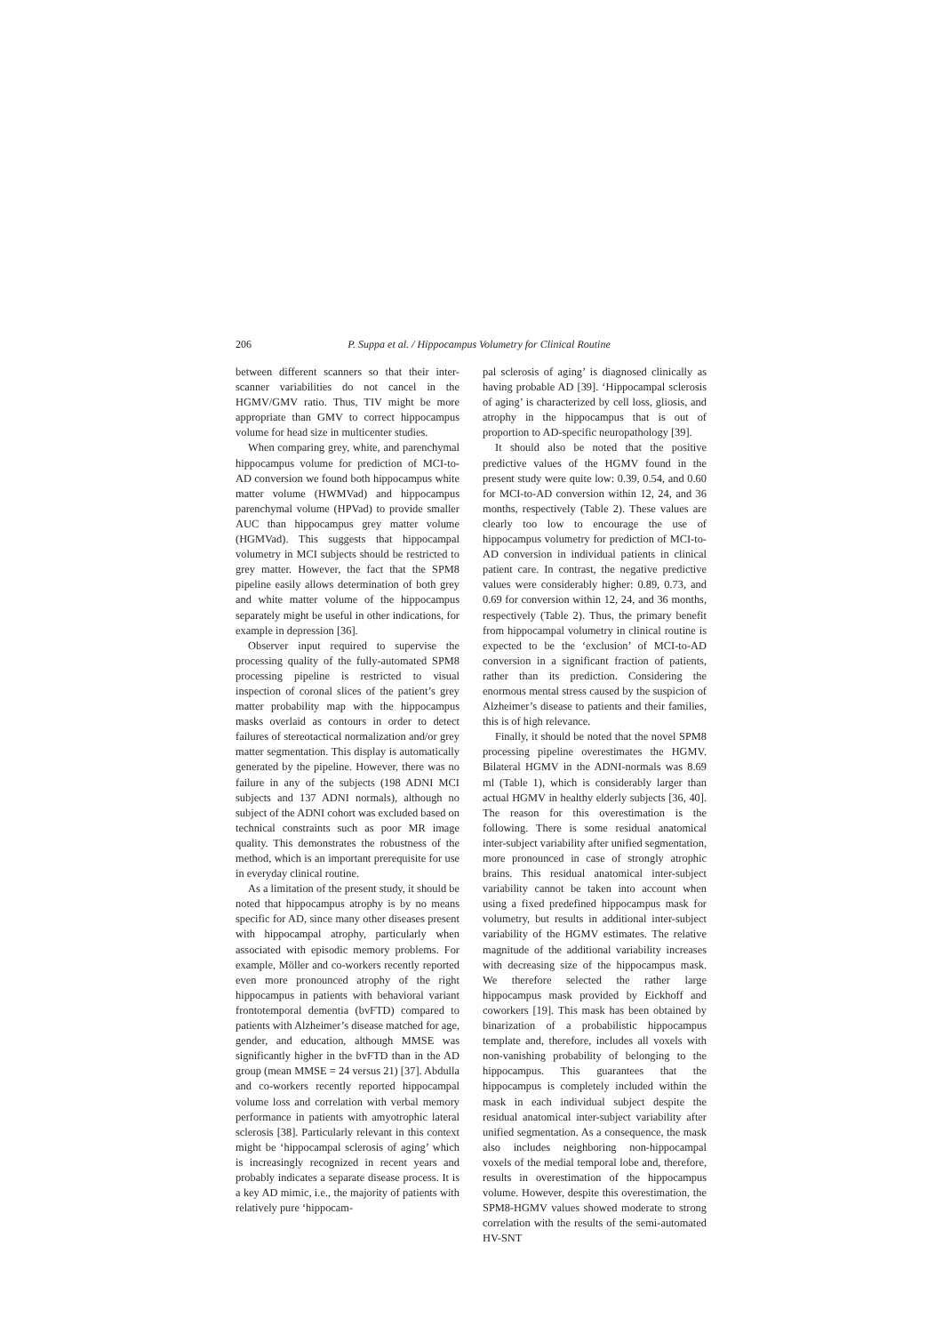206 P. Suppa et al. / Hippocampus Volumetry for Clinical Routine
between different scanners so that their inter-scanner variabilities do not cancel in the HGMV/GMV ratio. Thus, TIV might be more appropriate than GMV to correct hippocampus volume for head size in multicenter studies.
When comparing grey, white, and parenchymal hippocampus volume for prediction of MCI-to-AD conversion we found both hippocampus white matter volume (HWMVad) and hippocampus parenchymal volume (HPVad) to provide smaller AUC than hippocampus grey matter volume (HGMVad). This suggests that hippocampal volumetry in MCI subjects should be restricted to grey matter. However, the fact that the SPM8 pipeline easily allows determination of both grey and white matter volume of the hippocampus separately might be useful in other indications, for example in depression [36].
Observer input required to supervise the processing quality of the fully-automated SPM8 processing pipeline is restricted to visual inspection of coronal slices of the patient’s grey matter probability map with the hippocampus masks overlaid as contours in order to detect failures of stereotactical normalization and/or grey matter segmentation. This display is automatically generated by the pipeline. However, there was no failure in any of the subjects (198 ADNI MCI subjects and 137 ADNI normals), although no subject of the ADNI cohort was excluded based on technical constraints such as poor MR image quality. This demonstrates the robustness of the method, which is an important prerequisite for use in everyday clinical routine.
As a limitation of the present study, it should be noted that hippocampus atrophy is by no means specific for AD, since many other diseases present with hippocampal atrophy, particularly when associated with episodic memory problems. For example, Möller and co-workers recently reported even more pronounced atrophy of the right hippocampus in patients with behavioral variant frontotemporal dementia (bvFTD) compared to patients with Alzheimer’s disease matched for age, gender, and education, although MMSE was significantly higher in the bvFTD than in the AD group (mean MMSE = 24 versus 21) [37]. Abdulla and co-workers recently reported hippocampal volume loss and correlation with verbal memory performance in patients with amyotrophic lateral sclerosis [38]. Particularly relevant in this context might be ‘hippocampal sclerosis of aging’ which is increasingly recognized in recent years and probably indicates a separate disease process. It is a key AD mimic, i.e., the majority of patients with relatively pure ‘hippocam-
pal sclerosis of aging’ is diagnosed clinically as having probable AD [39]. ‘Hippocampal sclerosis of aging’ is characterized by cell loss, gliosis, and atrophy in the hippocampus that is out of proportion to AD-specific neuropathology [39].
It should also be noted that the positive predictive values of the HGMV found in the present study were quite low: 0.39, 0.54, and 0.60 for MCI-to-AD conversion within 12, 24, and 36 months, respectively (Table 2). These values are clearly too low to encourage the use of hippocampus volumetry for prediction of MCI-to-AD conversion in individual patients in clinical patient care. In contrast, the negative predictive values were considerably higher: 0.89, 0.73, and 0.69 for conversion within 12, 24, and 36 months, respectively (Table 2). Thus, the primary benefit from hippocampal volumetry in clinical routine is expected to be the ‘exclusion’ of MCI-to-AD conversion in a significant fraction of patients, rather than its prediction. Considering the enormous mental stress caused by the suspicion of Alzheimer’s disease to patients and their families, this is of high relevance.
Finally, it should be noted that the novel SPM8 processing pipeline overestimates the HGMV. Bilateral HGMV in the ADNI-normals was 8.69 ml (Table 1), which is considerably larger than actual HGMV in healthy elderly subjects [36, 40]. The reason for this overestimation is the following. There is some residual anatomical inter-subject variability after unified segmentation, more pronounced in case of strongly atrophic brains. This residual anatomical inter-subject variability cannot be taken into account when using a fixed predefined hippocampus mask for volumetry, but results in additional inter-subject variability of the HGMV estimates. The relative magnitude of the additional variability increases with decreasing size of the hippocampus mask. We therefore selected the rather large hippocampus mask provided by Eickhoff and coworkers [19]. This mask has been obtained by binarization of a probabilistic hippocampus template and, therefore, includes all voxels with non-vanishing probability of belonging to the hippocampus. This guarantees that the hippocampus is completely included within the mask in each individual subject despite the residual anatomical inter-subject variability after unified segmentation. As a consequence, the mask also includes neighboring non-hippocampal voxels of the medial temporal lobe and, therefore, results in overestimation of the hippocampus volume. However, despite this overestimation, the SPM8-HGMV values showed moderate to strong correlation with the results of the semi-automated HV-SNT